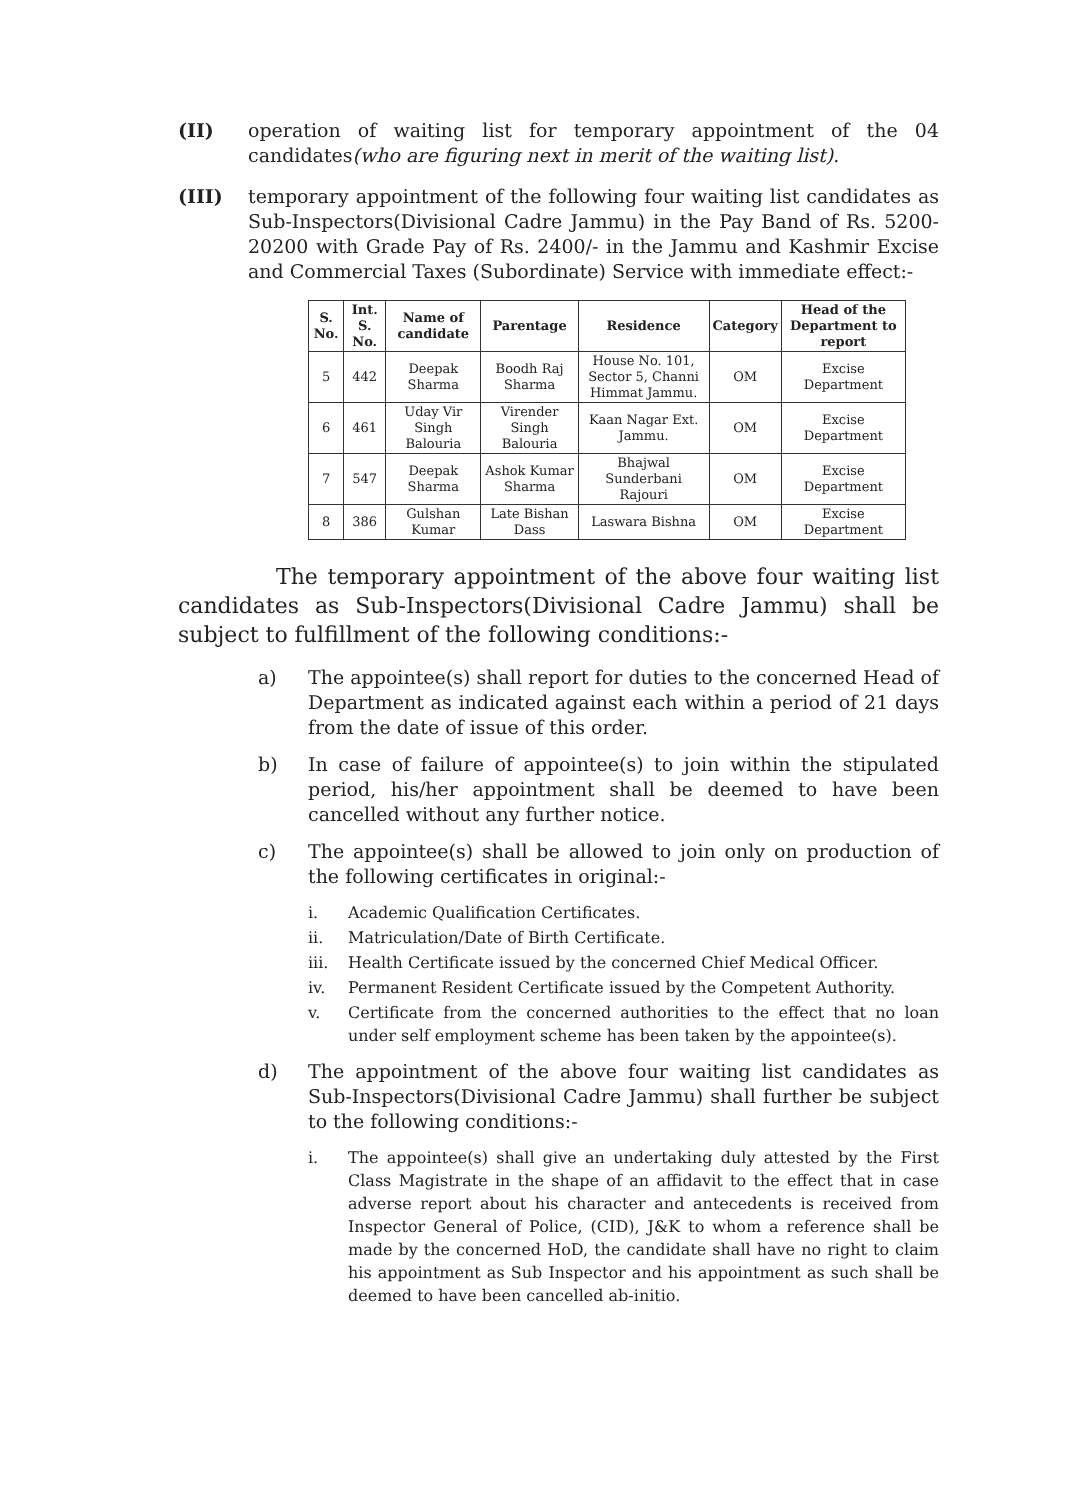(II) operation of waiting list for temporary appointment of the 04 candidates(who are figuring next in merit of the waiting list).
(III) temporary appointment of the following four waiting list candidates as Sub-Inspectors(Divisional Cadre Jammu) in the Pay Band of Rs. 5200-20200 with Grade Pay of Rs. 2400/- in the Jammu and Kashmir Excise and Commercial Taxes (Subordinate) Service with immediate effect:-
| S. No. | Int. S. No. | Name of candidate | Parentage | Residence | Category | Head of the Department to report |
| --- | --- | --- | --- | --- | --- | --- |
| 5 | 442 | Deepak Sharma | Boodh Raj Sharma | House No. 101, Sector 5, Channi Himmat Jammu. | OM | Excise Department |
| 6 | 461 | Uday Vir Singh Balouria | Virender Singh Balouria | Kaan Nagar Ext. Jammu. | OM | Excise Department |
| 7 | 547 | Deepak Sharma | Ashok Kumar Sharma | Bhajwal Sunderbani Rajouri | OM | Excise Department |
| 8 | 386 | Gulshan Kumar | Late Bishan Dass | Laswara Bishna | OM | Excise Department |
The temporary appointment of the above four waiting list candidates as Sub-Inspectors(Divisional Cadre Jammu) shall be subject to fulfillment of the following conditions:-
a) The appointee(s) shall report for duties to the concerned Head of Department as indicated against each within a period of 21 days from the date of issue of this order.
b) In case of failure of appointee(s) to join within the stipulated period, his/her appointment shall be deemed to have been cancelled without any further notice.
c) The appointee(s) shall be allowed to join only on production of the following certificates in original:-
i. Academic Qualification Certificates.
ii. Matriculation/Date of Birth Certificate.
iii. Health Certificate issued by the concerned Chief Medical Officer.
iv. Permanent Resident Certificate issued by the Competent Authority.
v. Certificate from the concerned authorities to the effect that no loan under self employment scheme has been taken by the appointee(s).
d) The appointment of the above four waiting list candidates as Sub-Inspectors(Divisional Cadre Jammu) shall further be subject to the following conditions:-
i. The appointee(s) shall give an undertaking duly attested by the First Class Magistrate in the shape of an affidavit to the effect that in case adverse report about his character and antecedents is received from Inspector General of Police, (CID), J&K to whom a reference shall be made by the concerned HoD, the candidate shall have no right to claim his appointment as Sub Inspector and his appointment as such shall be deemed to have been cancelled ab-initio.